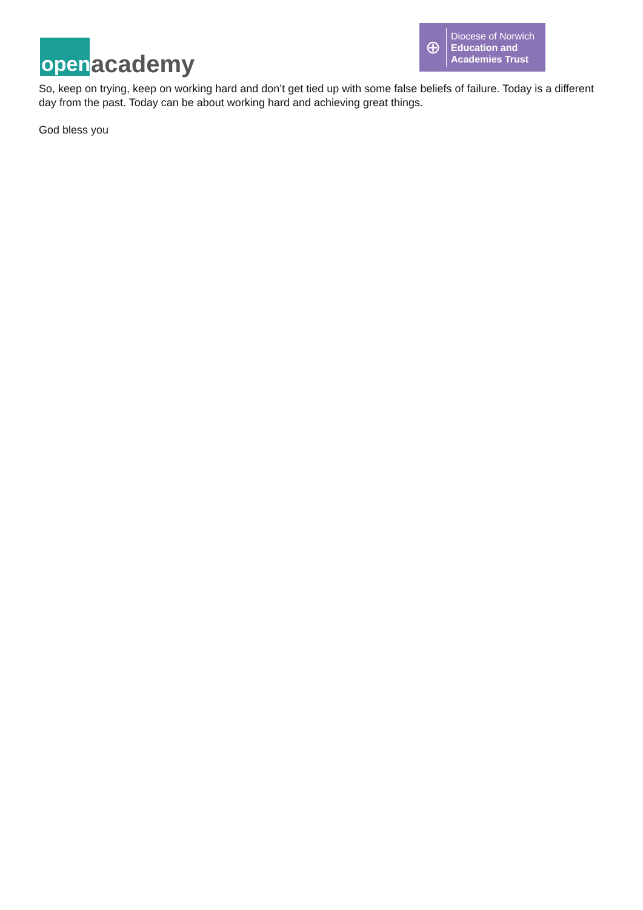open
academy
⊕
Diocese of Norwich
Education and
Academies Trust
So, keep on trying, keep on working hard and don’t get tied up with some false beliefs of failure. Today is a different day from the past. Today can be about working hard and achieving great things.
God bless you